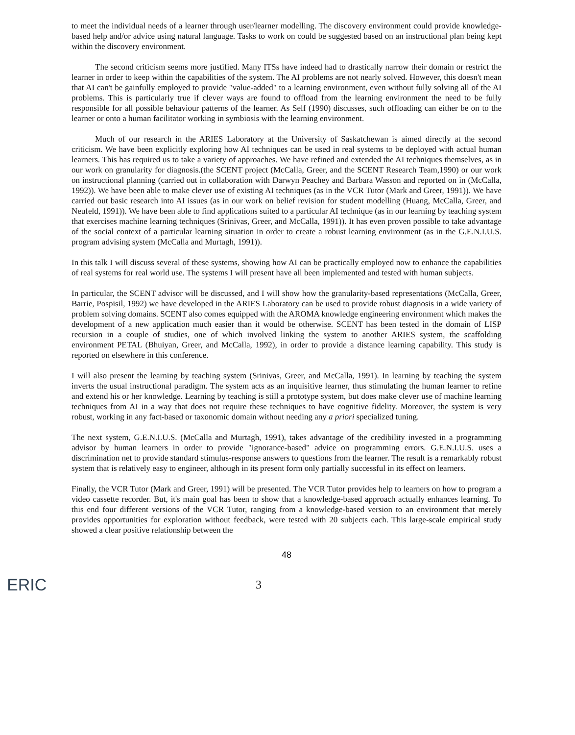to meet the individual needs of a learner through user/learner modelling. The discovery environment could provide knowledge-based help and/or advice using natural language. Tasks to work on could be suggested based on an instructional plan being kept within the discovery environment.
The second criticism seems more justified. Many ITSs have indeed had to drastically narrow their domain or restrict the learner in order to keep within the capabilities of the system. The AI problems are not nearly solved. However, this doesn't mean that AI can't be gainfully employed to provide "value-added" to a learning environment, even without fully solving all of the AI problems. This is particularly true if clever ways are found to offload from the learning environment the need to be fully responsible for all possible behaviour patterns of the learner. As Self (1990) discusses, such offloading can either be on to the learner or onto a human facilitator working in symbiosis with the learning environment.
Much of our research in the ARIES Laboratory at the University of Saskatchewan is aimed directly at the second criticism. We have been explicitly exploring how AI techniques can be used in real systems to be deployed with actual human learners. This has required us to take a variety of approaches. We have refined and extended the AI techniques themselves, as in our work on granularity for diagnosis.(the SCENT project (McCalla, Greer, and the SCENT Research Team,1990) or our work on instructional planning (carried out in collaboration with Darwyn Peachey and Barbara Wasson and reported on in (McCalla, 1992)). We have been able to make clever use of existing AI techniques (as in the VCR Tutor (Mark and Greer, 1991)). We have carried out basic research into AI issues (as in our work on belief revision for student modelling (Huang, McCalla, Greer, and Neufeld, 1991)). We have been able to find applications suited to a particular AI technique (as in our learning by teaching system that exercises machine learning techniques (Srinivas, Greer, and McCalla, 1991)). It has even proven possible to take advantage of the social context of a particular learning situation in order to create a robust learning environment (as in the G.E.N.I.U.S. program advising system (McCalla and Murtagh, 1991)).
In this talk I will discuss several of these systems, showing how AI can be practically employed now to enhance the capabilities of real systems for real world use. The systems I will present have all been implemented and tested with human subjects.
In particular, the SCENT advisor will be discussed, and I will show how the granularity-based representations (McCalla, Greer, Barrie, Pospisil, 1992) we have developed in the ARIES Laboratory can be used to provide robust diagnosis in a wide variety of problem solving domains. SCENT also comes equipped with the AROMA knowledge engineering environment which makes the development of a new application much easier than it would be otherwise. SCENT has been tested in the domain of LISP recursion in a couple of studies, one of which involved linking the system to another ARIES system, the scaffolding environment PETAL (Bhuiyan, Greer, and McCalla, 1992), in order to provide a distance learning capability. This study is reported on elsewhere in this conference.
I will also present the learning by teaching system (Srinivas, Greer, and McCalla, 1991). In learning by teaching the system inverts the usual instructional paradigm. The system acts as an inquisitive learner, thus stimulating the human learner to refine and extend his or her knowledge. Learning by teaching is still a prototype system, but does make clever use of machine learning techniques from AI in a way that does not require these techniques to have cognitive fidelity. Moreover, the system is very robust, working in any fact-based or taxonomic domain without needing any a priori specialized tuning.
The next system, G.E.N.I.U.S. (McCalla and Murtagh, 1991), takes advantage of the credibility invested in a programming advisor by human learners in order to provide "ignorance-based" advice on programming errors. G.E.N.I.U.S. uses a discrimination net to provide standard stimulus-response answers to questions from the learner. The result is a remarkably robust system that is relatively easy to engineer, although in its present form only partially successful in its effect on learners.
Finally, the VCR Tutor (Mark and Greer, 1991) will be presented. The VCR Tutor provides help to learners on how to program a video cassette recorder. But, it's main goal has been to show that a knowledge-based approach actually enhances learning. To this end four different versions of the VCR Tutor, ranging from a knowledge-based version to an environment that merely provides opportunities for exploration without feedback, were tested with 20 subjects each. This large-scale empirical study showed a clear positive relationship between the
48
ERIC 3